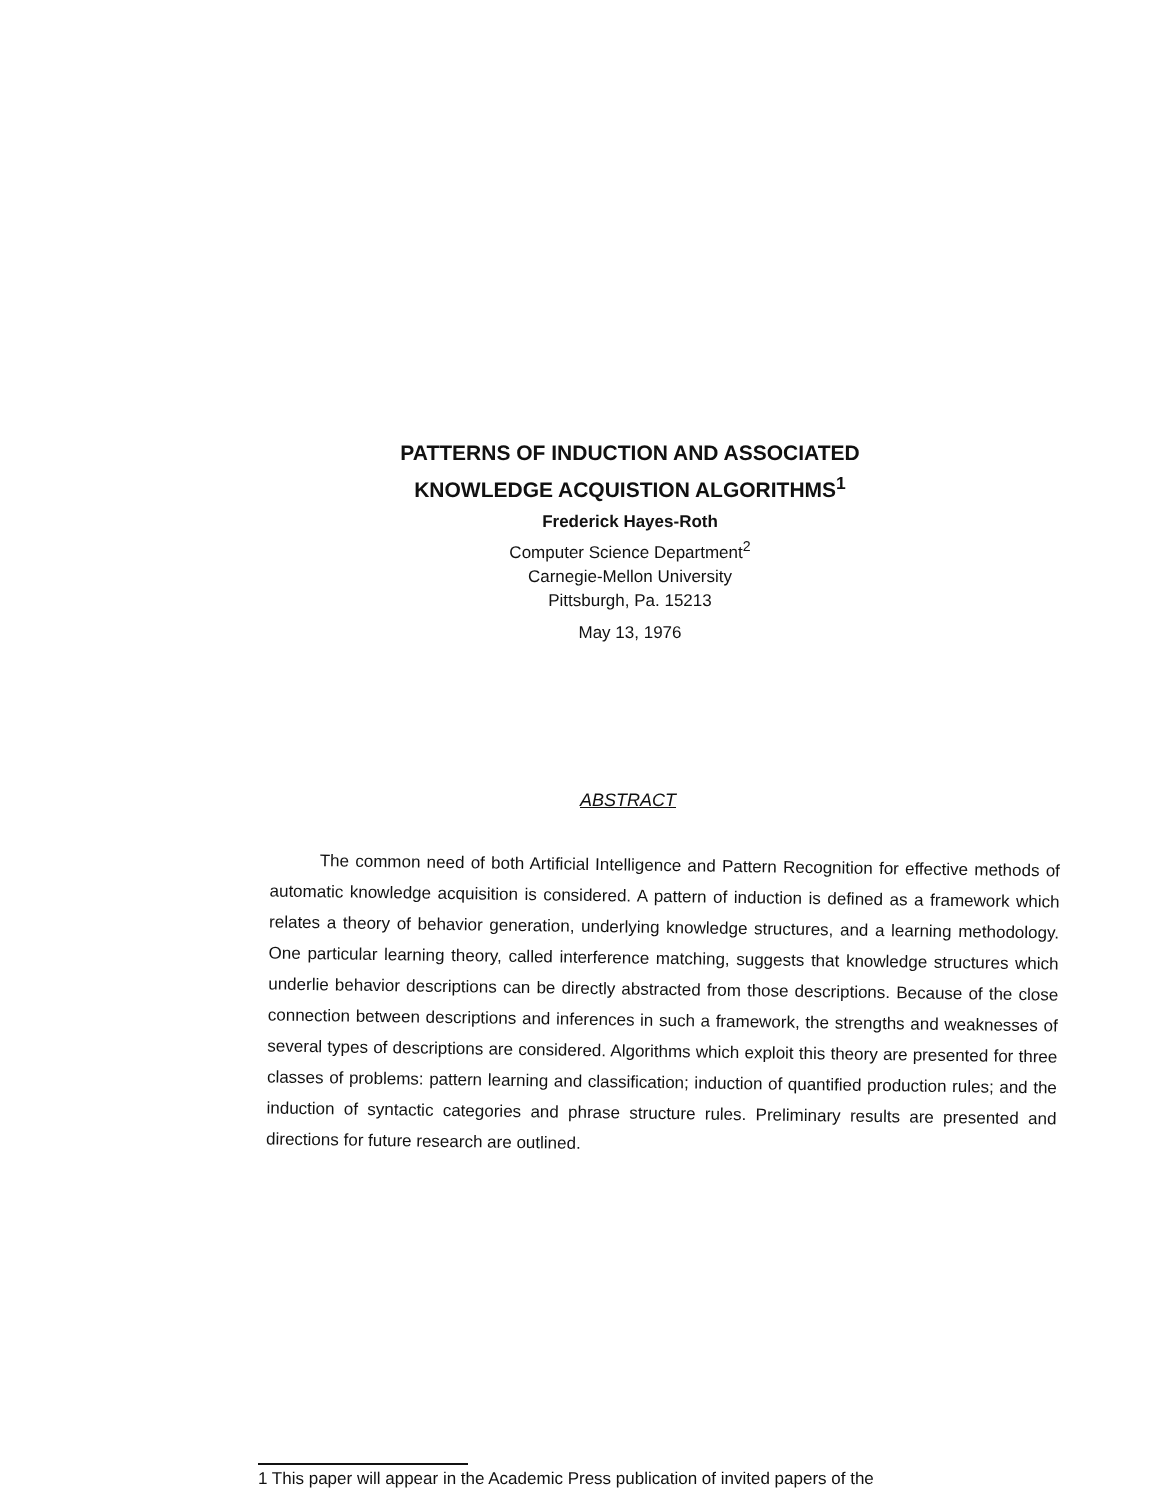PATTERNS OF INDUCTION AND ASSOCIATED
KNOWLEDGE ACQUISTION ALGORITHMS<sup>1</sup>
Frederick Hayes-Roth
Computer Science Department<sup>2</sup>
Carnegie-Mellon University
Pittsburgh, Pa. 15213
May 13, 1976
ABSTRACT
The common need of both Artificial Intelligence and Pattern Recognition for effective methods of automatic knowledge acquisition is considered. A pattern of induction is defined as a framework which relates a theory of behavior generation, underlying knowledge structures, and a learning methodology. One particular learning theory, called interference matching, suggests that knowledge structures which underlie behavior descriptions can be directly abstracted from those descriptions. Because of the close connection between descriptions and inferences in such a framework, the strengths and weaknesses of several types of descriptions are considered. Algorithms which exploit this theory are presented for three classes of problems: pattern learning and classification; induction of quantified production rules; and the induction of syntactic categories and phrase structure rules. Preliminary results are presented and directions for future research are outlined.
1 This paper will appear in the Academic Press publication of invited papers of the